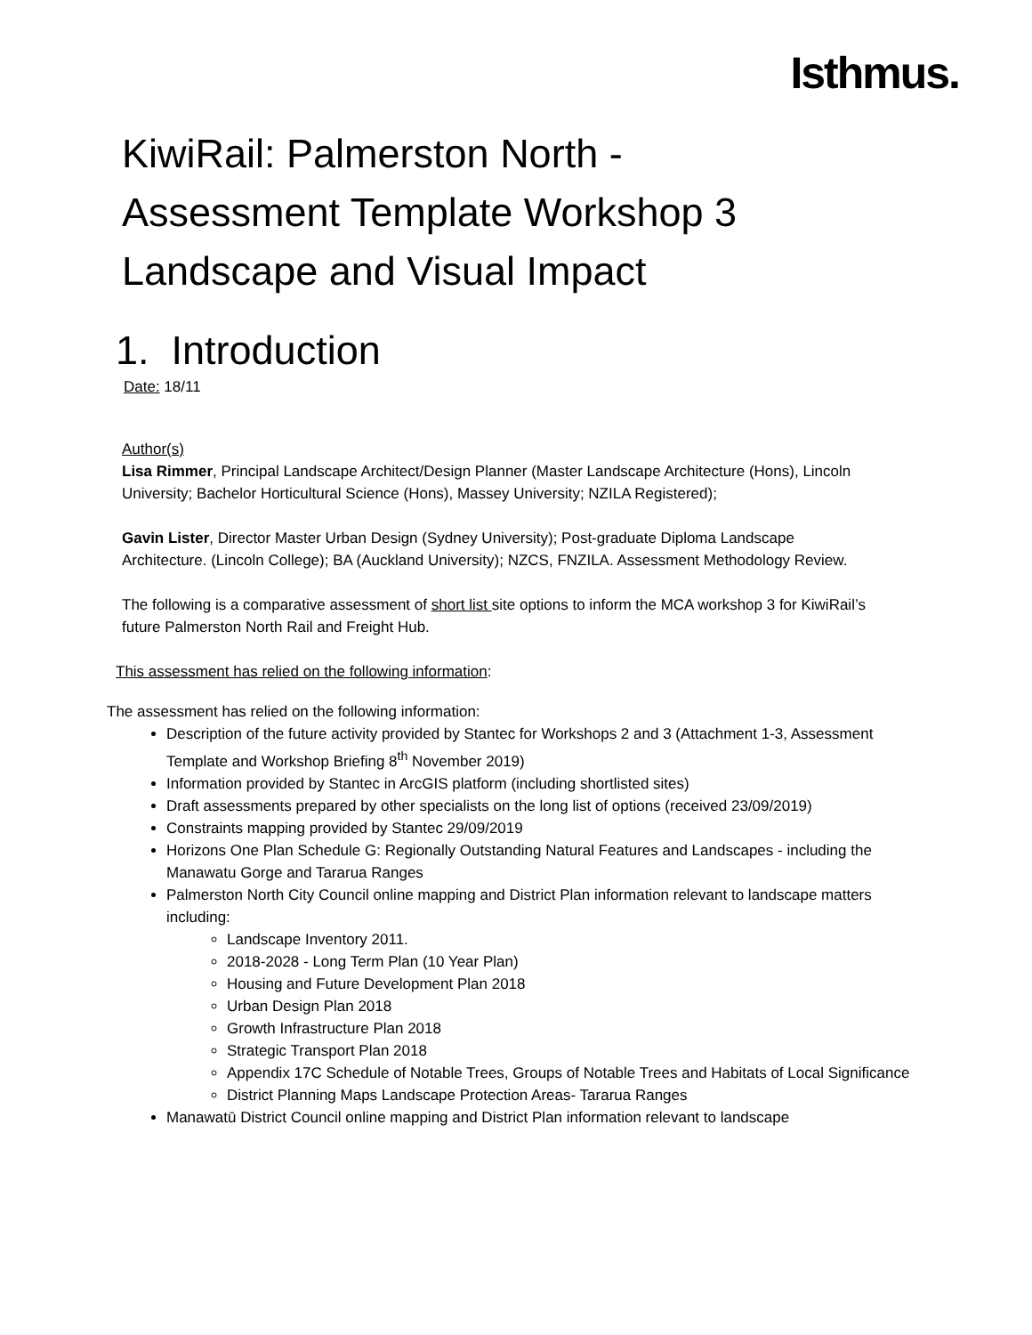Isthmus.
KiwiRail: Palmerston North -
Assessment Template Workshop 3
Landscape and Visual Impact
1. Introduction
Date: 18/11
Author(s)
Lisa Rimmer, Principal Landscape Architect/Design Planner (Master Landscape Architecture (Hons), Lincoln University; Bachelor Horticultural Science (Hons), Massey University; NZILA Registered);
Gavin Lister, Director Master Urban Design (Sydney University); Post-graduate Diploma Landscape Architecture. (Lincoln College); BA (Auckland University); NZCS, FNZILA. Assessment Methodology Review.
The following is a comparative assessment of short list site options to inform the MCA workshop 3 for KiwiRail’s future Palmerston North Rail and Freight Hub.
This assessment has relied on the following information:
The assessment has relied on the following information:
Description of the future activity provided by Stantec for Workshops 2 and 3 (Attachment 1-3, Assessment Template and Workshop Briefing 8<sup>th</sup> November 2019)
Information provided by Stantec in ArcGIS platform (including shortlisted sites)
Draft assessments prepared by other specialists on the long list of options (received 23/09/2019)
Constraints mapping provided by Stantec 29/09/2019
Horizons One Plan Schedule G: Regionally Outstanding Natural Features and Landscapes - including the Manawatu Gorge and Tararua Ranges
Palmerston North City Council online mapping and District Plan information relevant to landscape matters including:
Landscape Inventory 2011.
2018-2028 - Long Term Plan (10 Year Plan)
Housing and Future Development Plan 2018
Urban Design Plan 2018
Growth Infrastructure Plan 2018
Strategic Transport Plan 2018
Appendix 17C Schedule of Notable Trees, Groups of Notable Trees and Habitats of Local Significance
District Planning Maps Landscape Protection Areas- Tararua Ranges
Manawatū District Council online mapping and District Plan information relevant to landscape